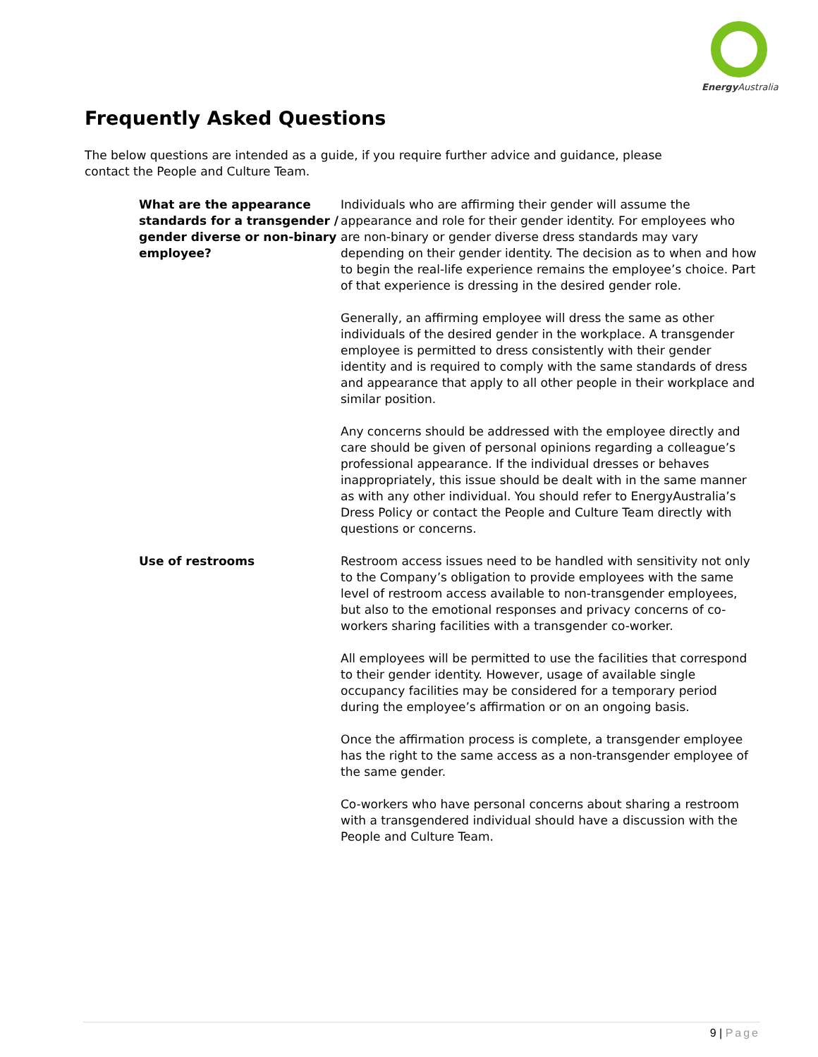Energy Australia
Frequently Asked Questions
The below questions are intended as a guide, if you require further advice and guidance, please contact the People and Culture Team.
What are the appearance standards for a transgender / gender diverse or non-binary employee?
Individuals who are affirming their gender will assume the appearance and role for their gender identity. For employees who are non-binary or gender diverse dress standards may vary depending on their gender identity. The decision as to when and how to begin the real-life experience remains the employee’s choice. Part of that experience is dressing in the desired gender role.
Generally, an affirming employee will dress the same as other individuals of the desired gender in the workplace. A transgender employee is permitted to dress consistently with their gender identity and is required to comply with the same standards of dress and appearance that apply to all other people in their workplace and similar position.
Any concerns should be addressed with the employee directly and care should be given of personal opinions regarding a colleague’s professional appearance. If the individual dresses or behaves inappropriately, this issue should be dealt with in the same manner as with any other individual. You should refer to EnergyAustralia’s Dress Policy or contact the People and Culture Team directly with questions or concerns.
Use of restrooms Restroom access issues need to be handled with sensitivity not only to the Company’s obligation to provide employees with the same level of restroom access available to non-transgender employees, but also to the emotional responses and privacy concerns of co-workers sharing facilities with a transgender co-worker.
All employees will be permitted to use the facilities that correspond to their gender identity. However, usage of available single occupancy facilities may be considered for a temporary period during the employee’s affirmation or on an ongoing basis.
Once the affirmation process is complete, a transgender employee has the right to the same access as a non-transgender employee of the same gender.
Co-workers who have personal concerns about sharing a restroom with a transgendered individual should have a discussion with the People and Culture Team.
9 | Page